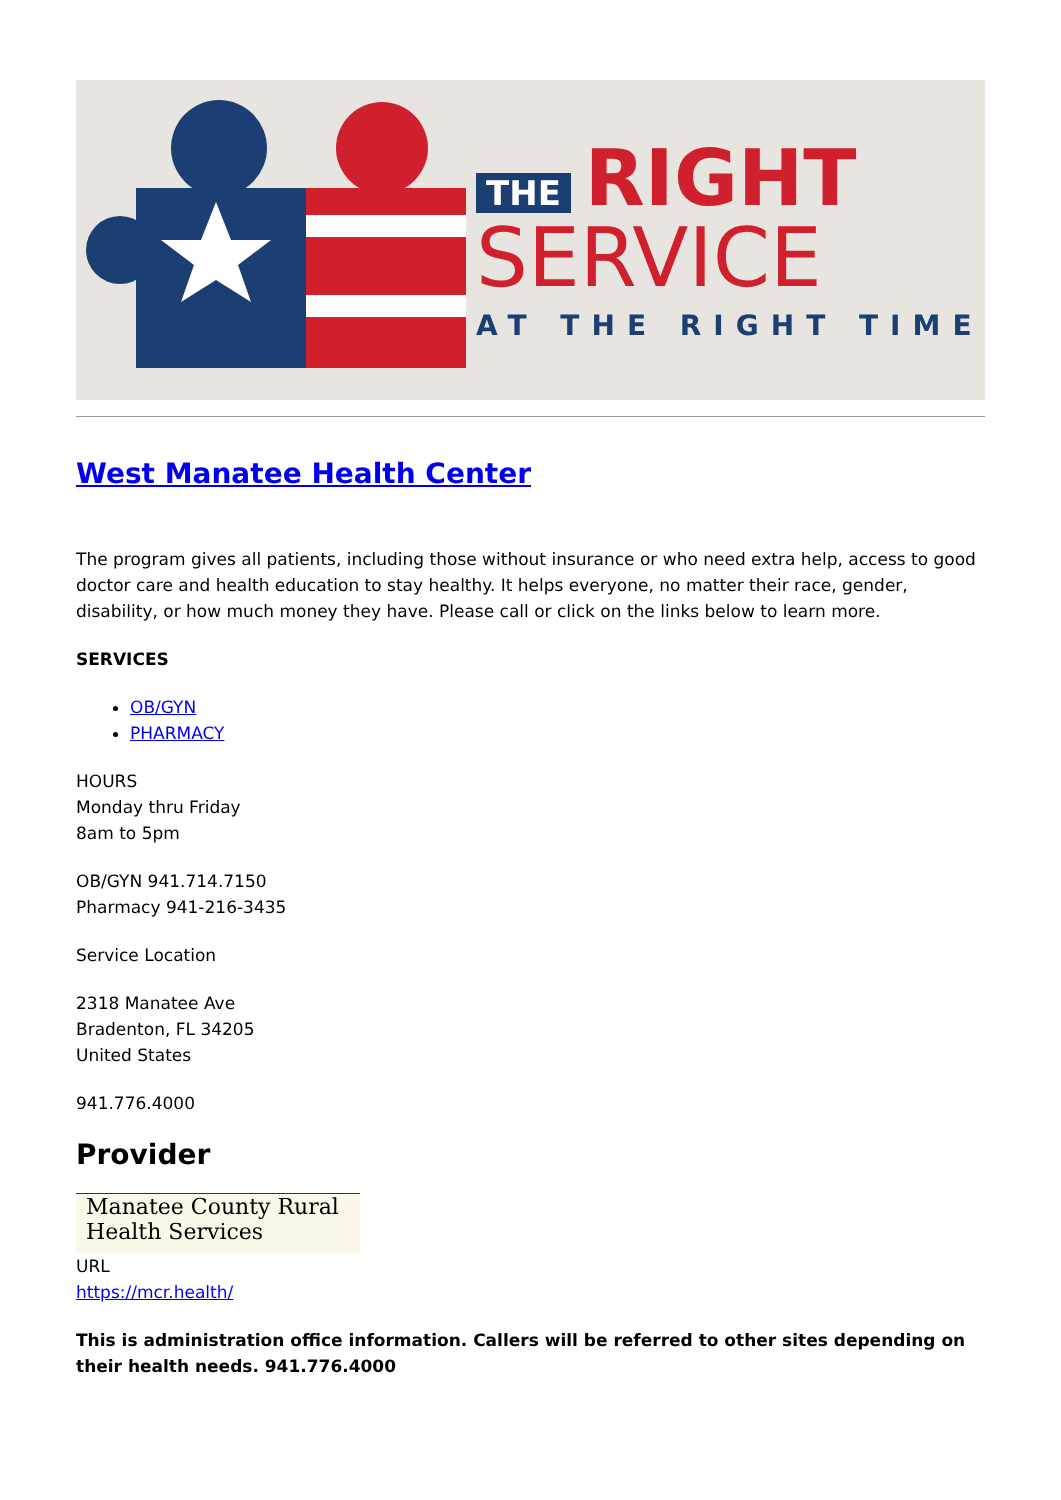THE RIGHT
SERVICE
AT THE RIGHT TIME
West Manatee Health Center
The program gives all patients, including those without insurance or who need extra help, access to good doctor care and health education to stay healthy. It helps everyone, no matter their race, gender, disability, or how much money they have. Please call or click on the links below to learn more.
SERVICES
OB/GYN
PHARMACY
HOURS
Monday thru Friday
8am to 5pm
OB/GYN 941.714.7150
Pharmacy 941-216-3435
Service Location
2318 Manatee Ave
Bradenton, FL 34205
United States
941.776.4000
Provider
Manatee County Rural
Health Services
URL
https://mcr.health/
This is administration office information. Callers will be referred to other sites depending on their health needs. 941.776.4000